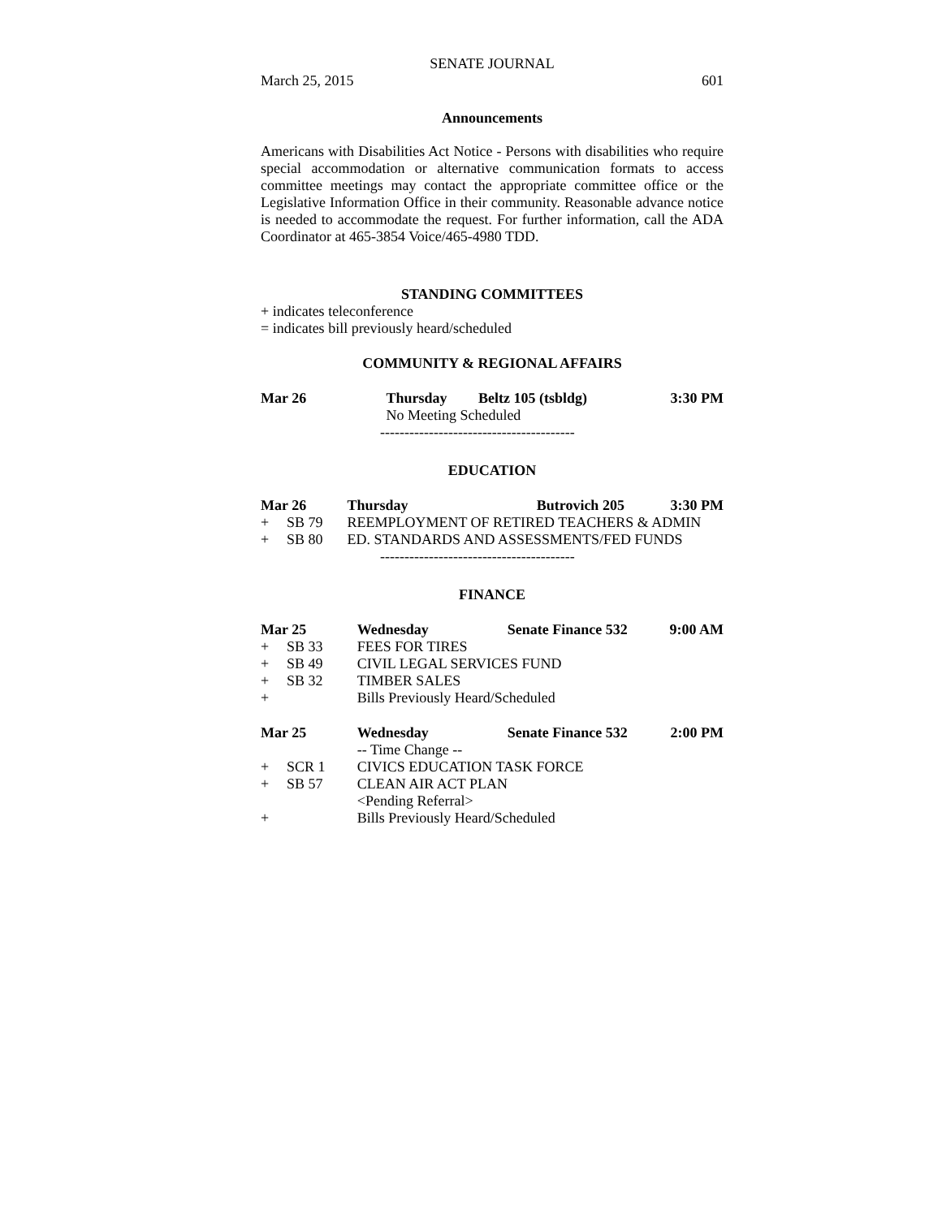SENATE JOURNAL
March 25, 2015 601
Announcements
Americans with Disabilities Act Notice - Persons with disabilities who require special accommodation or alternative communication formats to access committee meetings may contact the appropriate committee office or the Legislative Information Office in their community. Reasonable advance notice is needed to accommodate the request. For further information, call the ADA Coordinator at 465-3854 Voice/465-4980 TDD.
STANDING COMMITTEES
+ indicates teleconference
= indicates bill previously heard/scheduled
COMMUNITY & REGIONAL AFFAIRS
| Mar 26 | Thursday | Beltz 105 (tsbldg) | 3:30 PM |
| | No Meeting Scheduled | | |
----------------------------------------
EDUCATION
| Mar 26 | | Thursday | Butrovich 205 | 3:30 PM |
| + | SB 79 | REEMPLOYMENT OF RETIRED TEACHERS & ADMIN | | |
| + | SB 80 | ED. STANDARDS AND ASSESSMENTS/FED FUNDS | | |
----------------------------------------
FINANCE
| Mar 25 | | Wednesday | Senate Finance 532 | 9:00 AM |
| + | SB 33 | FEES FOR TIRES | | |
| + | SB 49 | CIVIL LEGAL SERVICES FUND | | |
| + | SB 32 | TIMBER SALES | | |
| + | | Bills Previously Heard/Scheduled | | |
| Mar 25 | | Wednesday | Senate Finance 532 | 2:00 PM |
| | | -- Time Change -- | | |
| + | SCR 1 | CIVICS EDUCATION TASK FORCE | | |
| + | SB 57 | CLEAN AIR ACT PLAN | | |
| | | <Pending Referral> | | |
| + | | Bills Previously Heard/Scheduled | | |